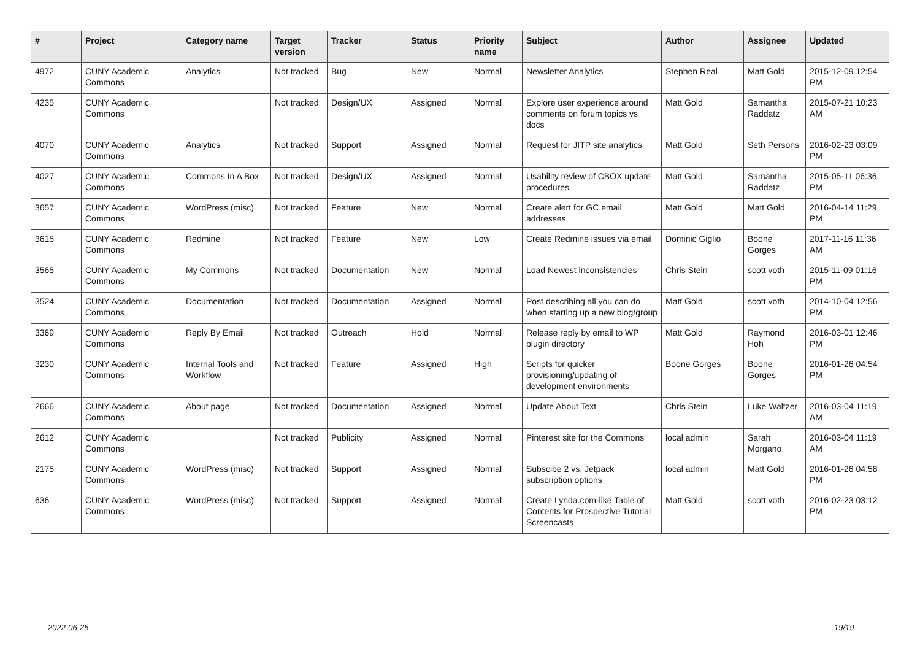| # | Project | Category name | Target version | Tracker | Status | Priority name | Subject | Author | Assignee | Updated |
| --- | --- | --- | --- | --- | --- | --- | --- | --- | --- | --- |
| 4972 | CUNY Academic Commons | Analytics | Not tracked | Bug | New | Normal | Newsletter Analytics | Stephen Real | Matt Gold | 2015-12-09 12:54 PM |
| 4235 | CUNY Academic Commons | | Not tracked | Design/UX | Assigned | Normal | Explore user experience around comments on forum topics vs docs | Matt Gold | Samantha Raddatz | 2015-07-21 10:23 AM |
| 4070 | CUNY Academic Commons | Analytics | Not tracked | Support | Assigned | Normal | Request for JITP site analytics | Matt Gold | Seth Persons | 2016-02-23 03:09 PM |
| 4027 | CUNY Academic Commons | Commons In A Box | Not tracked | Design/UX | Assigned | Normal | Usability review of CBOX update procedures | Matt Gold | Samantha Raddatz | 2015-05-11 06:36 PM |
| 3657 | CUNY Academic Commons | WordPress (misc) | Not tracked | Feature | New | Normal | Create alert for GC email addresses | Matt Gold | Matt Gold | 2016-04-14 11:29 PM |
| 3615 | CUNY Academic Commons | Redmine | Not tracked | Feature | New | Low | Create Redmine issues via email | Dominic Giglio | Boone Gorges | 2017-11-16 11:36 AM |
| 3565 | CUNY Academic Commons | My Commons | Not tracked | Documentation | New | Normal | Load Newest inconsistencies | Chris Stein | scott voth | 2015-11-09 01:16 PM |
| 3524 | CUNY Academic Commons | Documentation | Not tracked | Documentation | Assigned | Normal | Post describing all you can do when starting up a new blog/group | Matt Gold | scott voth | 2014-10-04 12:56 PM |
| 3369 | CUNY Academic Commons | Reply By Email | Not tracked | Outreach | Hold | Normal | Release reply by email to WP plugin directory | Matt Gold | Raymond Hoh | 2016-03-01 12:46 PM |
| 3230 | CUNY Academic Commons | Internal Tools and Workflow | Not tracked | Feature | Assigned | High | Scripts for quicker provisioning/updating of development environments | Boone Gorges | Boone Gorges | 2016-01-26 04:54 PM |
| 2666 | CUNY Academic Commons | About page | Not tracked | Documentation | Assigned | Normal | Update About Text | Chris Stein | Luke Waltzer | 2016-03-04 11:19 AM |
| 2612 | CUNY Academic Commons | | Not tracked | Publicity | Assigned | Normal | Pinterest site for the Commons | local admin | Sarah Morgano | 2016-03-04 11:19 AM |
| 2175 | CUNY Academic Commons | WordPress (misc) | Not tracked | Support | Assigned | Normal | Subscibe 2 vs. Jetpack subscription options | local admin | Matt Gold | 2016-01-26 04:58 PM |
| 636 | CUNY Academic Commons | WordPress (misc) | Not tracked | Support | Assigned | Normal | Create Lynda.com-like Table of Contents for Prospective Tutorial Screencasts | Matt Gold | scott voth | 2016-02-23 03:12 PM |
2022-06-25 19/19